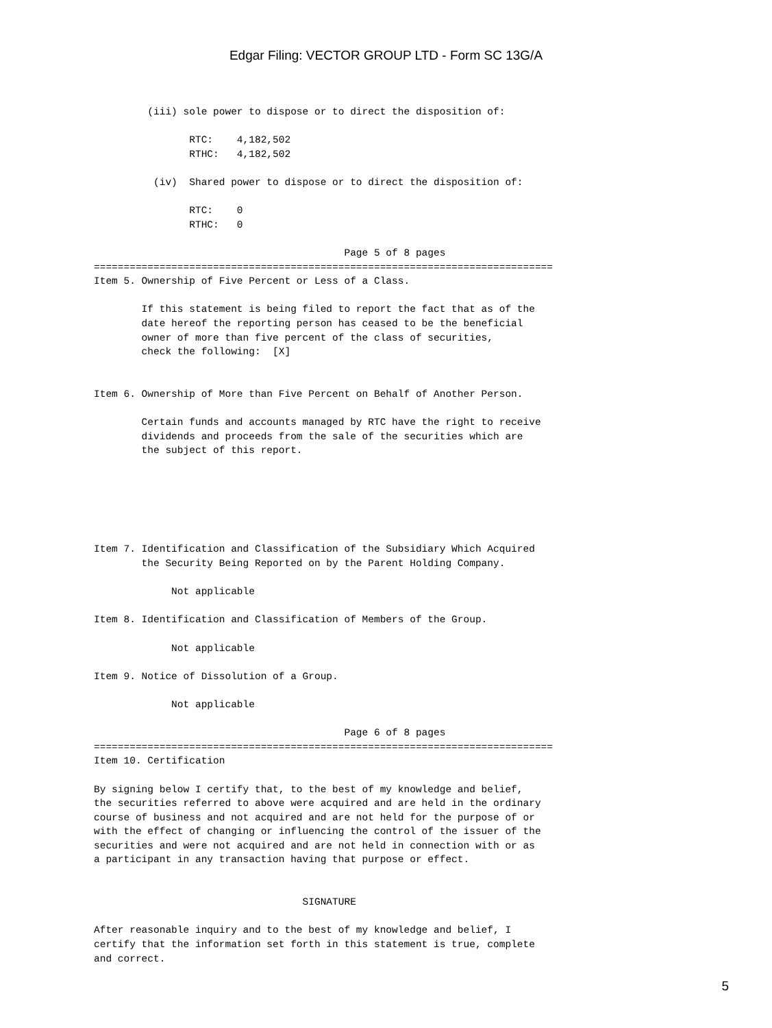Edgar Filing: VECTOR GROUP LTD - Form SC 13G/A
         (iii) sole power to dispose or to direct the disposition of:

                RTC:    4,182,502
                RTHC:   4,182,502

          (iv)  Shared power to dispose or to direct the disposition of:

                RTC:    0
                RTHC:   0

                                          Page 5 of 8 pages
=============================================================================
Item 5. Ownership of Five Percent or Less of a Class.

        If this statement is being filed to report the fact that as of the
        date hereof the reporting person has ceased to be the beneficial
        owner of more than five percent of the class of securities,
        check the following:  [X]


Item 6. Ownership of More than Five Percent on Behalf of Another Person.

        Certain funds and accounts managed by RTC have the right to receive
        dividends and proceeds from the sale of the securities which are
        the subject of this report.






Item 7. Identification and Classification of the Subsidiary Which Acquired
        the Security Being Reported on by the Parent Holding Company.

             Not applicable

Item 8. Identification and Classification of Members of the Group.

             Not applicable

Item 9. Notice of Dissolution of a Group.

             Not applicable

                                          Page 6 of 8 pages
=============================================================================
Item 10. Certification

By signing below I certify that, to the best of my knowledge and belief,
the securities referred to above were acquired and are held in the ordinary
course of business and not acquired and are not held for the purpose of or
with the effect of changing or influencing the control of the issuer of the
securities and were not acquired and are not held in connection with or as
a participant in any transaction having that purpose or effect.


                                   SIGNATURE

After reasonable inquiry and to the best of my knowledge and belief, I
certify that the information set forth in this statement is true, complete
and correct.
5